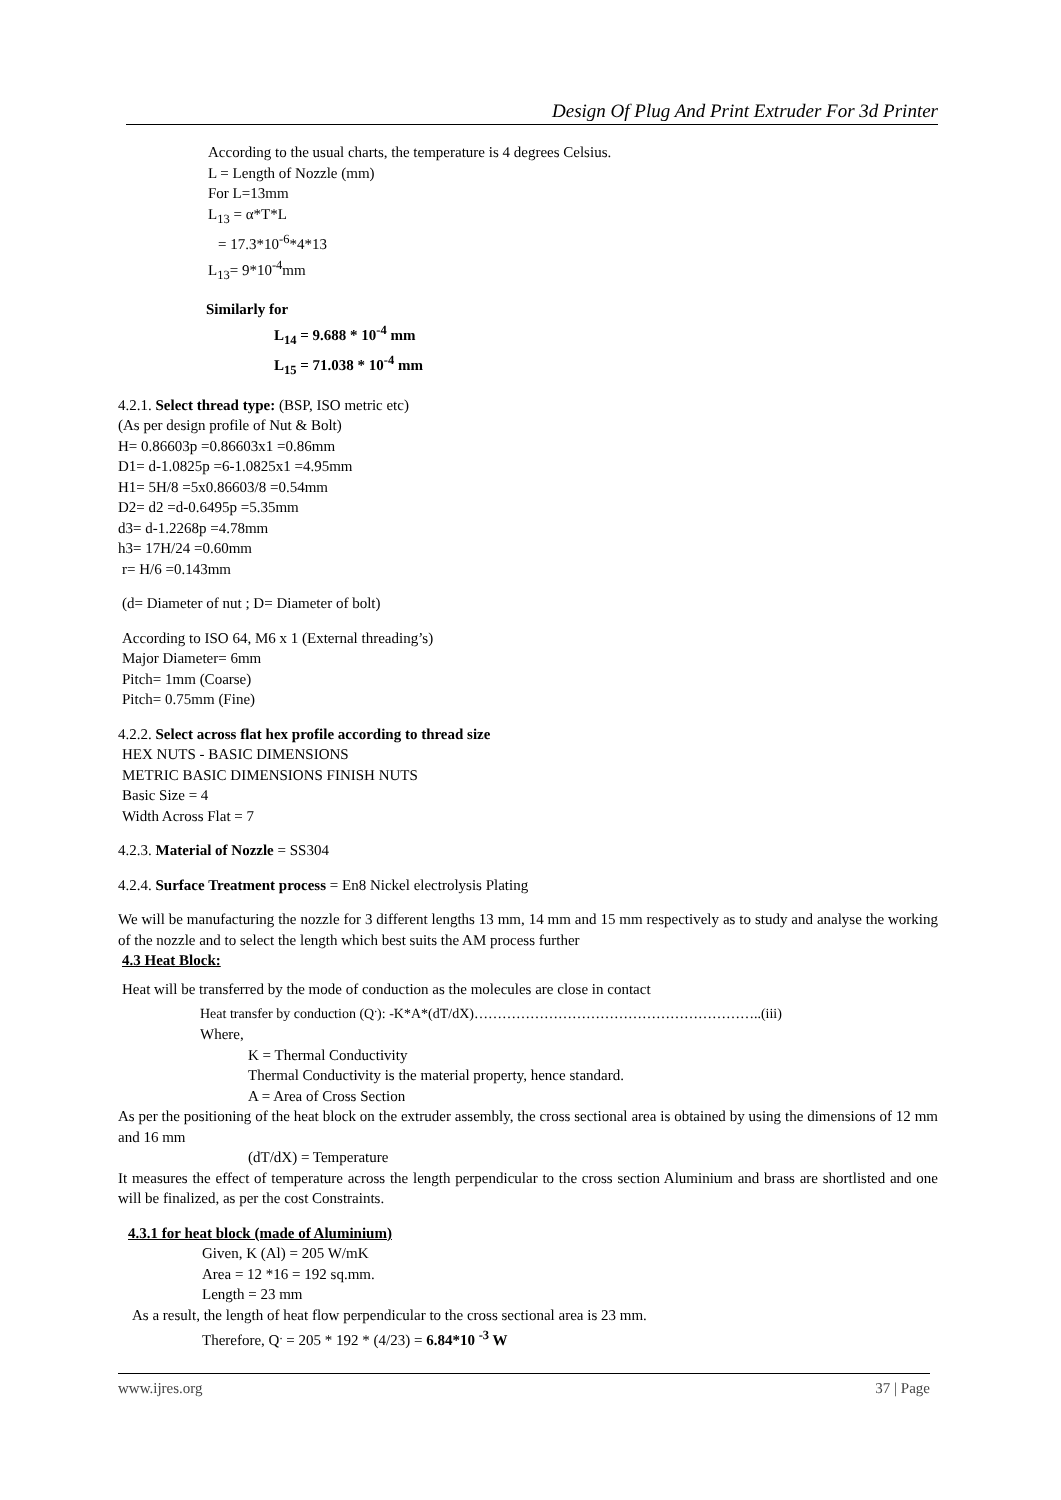Design Of Plug And Print Extruder For 3d Printer
According to the usual charts, the temperature is 4 degrees Celsius.
L = Length of Nozzle (mm)
For L=13mm
L<sub>13</sub> = α*T*L
= 17.3*10<sup>-6</sup>*4*13
L<sub>13</sub>= 9*10<sup>-4</sup>mm
Similarly for
L<sub>14</sub> = 9.688 * 10<sup>-4</sup> mm
L<sub>15</sub> = 71.038 * 10<sup>-4</sup> mm
4.2.1. Select thread type: (BSP, ISO metric etc)
(As per design profile of Nut & Bolt)
H= 0.86603p =0.86603x1 =0.86mm
D1= d-1.0825p =6-1.0825x1 =4.95mm
H1= 5H/8 =5x0.86603/8 =0.54mm
D2= d2 =d-0.6495p =5.35mm
d3= d-1.2268p =4.78mm
h3= 17H/24 =0.60mm
r= H/6 =0.143mm
(d= Diameter of nut ; D= Diameter of bolt)
According to ISO 64, M6 x 1 (External threading’s)
Major Diameter= 6mm
Pitch= 1mm (Coarse)
Pitch= 0.75mm (Fine)
4.2.2. Select across flat hex profile according to thread size
HEX NUTS - BASIC DIMENSIONS
METRIC BASIC DIMENSIONS FINISH NUTS
Basic Size = 4
Width Across Flat = 7
4.2.3. Material of Nozzle = SS304
4.2.4. Surface Treatment process = En8 Nickel electrolysis Plating
We will be manufacturing the nozzle for 3 different lengths 13 mm, 14 mm and 15 mm respectively as to study and analyse the working of the nozzle and to select the length which best suits the AM process further
4.3 Heat Block:
Heat will be transferred by the mode of conduction as the molecules are close in contact
Heat transfer by conduction (Q<sup>.</sup>): -K*A*(dT/dX)……………………………………………………..(iii)
Where,
K = Thermal Conductivity
Thermal Conductivity is the material property, hence standard.
A = Area of Cross Section
As per the positioning of the heat block on the extruder assembly, the cross sectional area is obtained by using the dimensions of 12 mm and 16 mm
(dT/dX) = Temperature
It measures the effect of temperature across the length perpendicular to the cross section Aluminium and brass are shortlisted and one will be finalized, as per the cost Constraints.
4.3.1 for heat block (made of Aluminium)
Given, K (Al) = 205 W/mK
Area = 12 *16 = 192 sq.mm.
Length = 23 mm
As a result, the length of heat flow perpendicular to the cross sectional area is 23 mm.
Therefore, Q<sup>.</sup> = 205 * 192 * (4/23) = 6.84*10 <sup>-3</sup> W
www.ijres.org 37 | Page